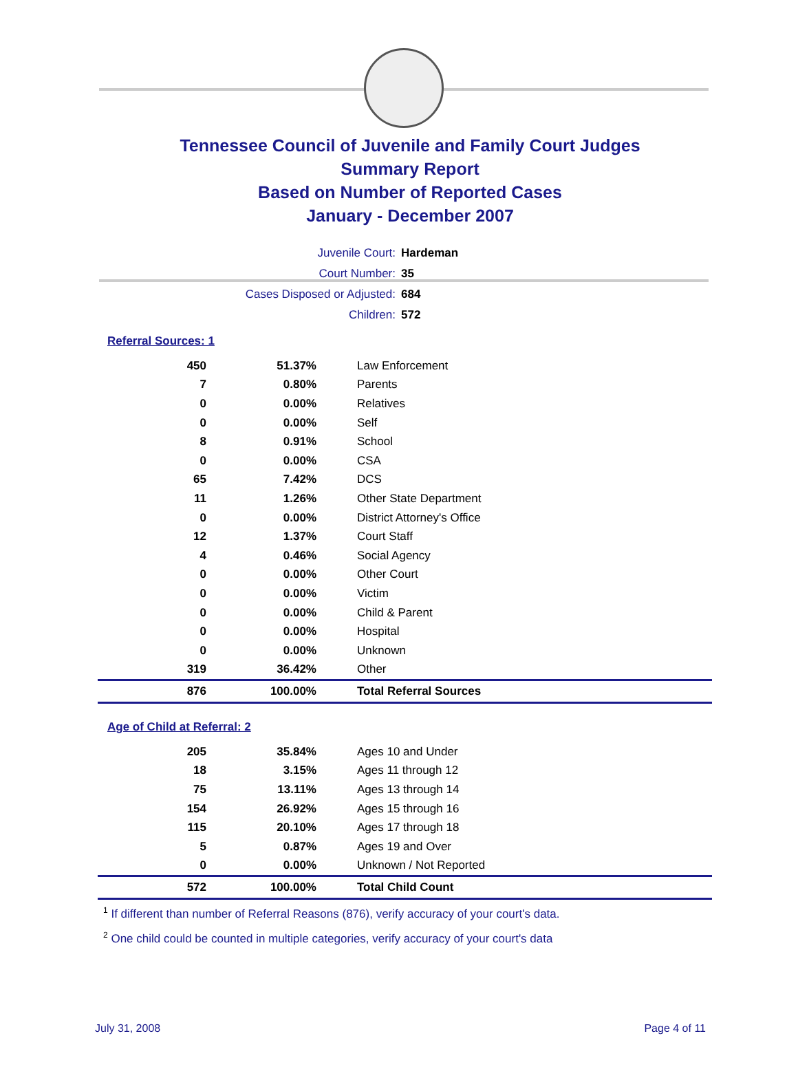Tennessee Council of Juvenile and Family Court Judges
Summary Report
Based on Number of Reported Cases
January - December 2007
| Juvenile Court: | Hardeman |
| Court Number: | 35 |
| Cases Disposed or Adjusted: | 684 |
| Children: | 572 |
Referral Sources: 1
| 450 | 51.37% | Law Enforcement |
| 7 | 0.80% | Parents |
| 0 | 0.00% | Relatives |
| 0 | 0.00% | Self |
| 8 | 0.91% | School |
| 0 | 0.00% | CSA |
| 65 | 7.42% | DCS |
| 11 | 1.26% | Other State Department |
| 0 | 0.00% | District Attorney's Office |
| 12 | 1.37% | Court Staff |
| 4 | 0.46% | Social Agency |
| 0 | 0.00% | Other Court |
| 0 | 0.00% | Victim |
| 0 | 0.00% | Child & Parent |
| 0 | 0.00% | Hospital |
| 0 | 0.00% | Unknown |
| 319 | 36.42% | Other |
| 876 | 100.00% | Total Referral Sources |
Age of Child at Referral: 2
| 205 | 35.84% | Ages 10 and Under |
| 18 | 3.15% | Ages 11 through 12 |
| 75 | 13.11% | Ages 13 through 14 |
| 154 | 26.92% | Ages 15 through 16 |
| 115 | 20.10% | Ages 17 through 18 |
| 5 | 0.87% | Ages 19 and Over |
| 0 | 0.00% | Unknown / Not Reported |
| 572 | 100.00% | Total Child Count |
<sup>1</sup> If different than number of Referral Reasons (876), verify accuracy of your court's data.
<sup>2</sup> One child could be counted in multiple categories, verify accuracy of your court's data
July 31, 2008 Page 4 of 11